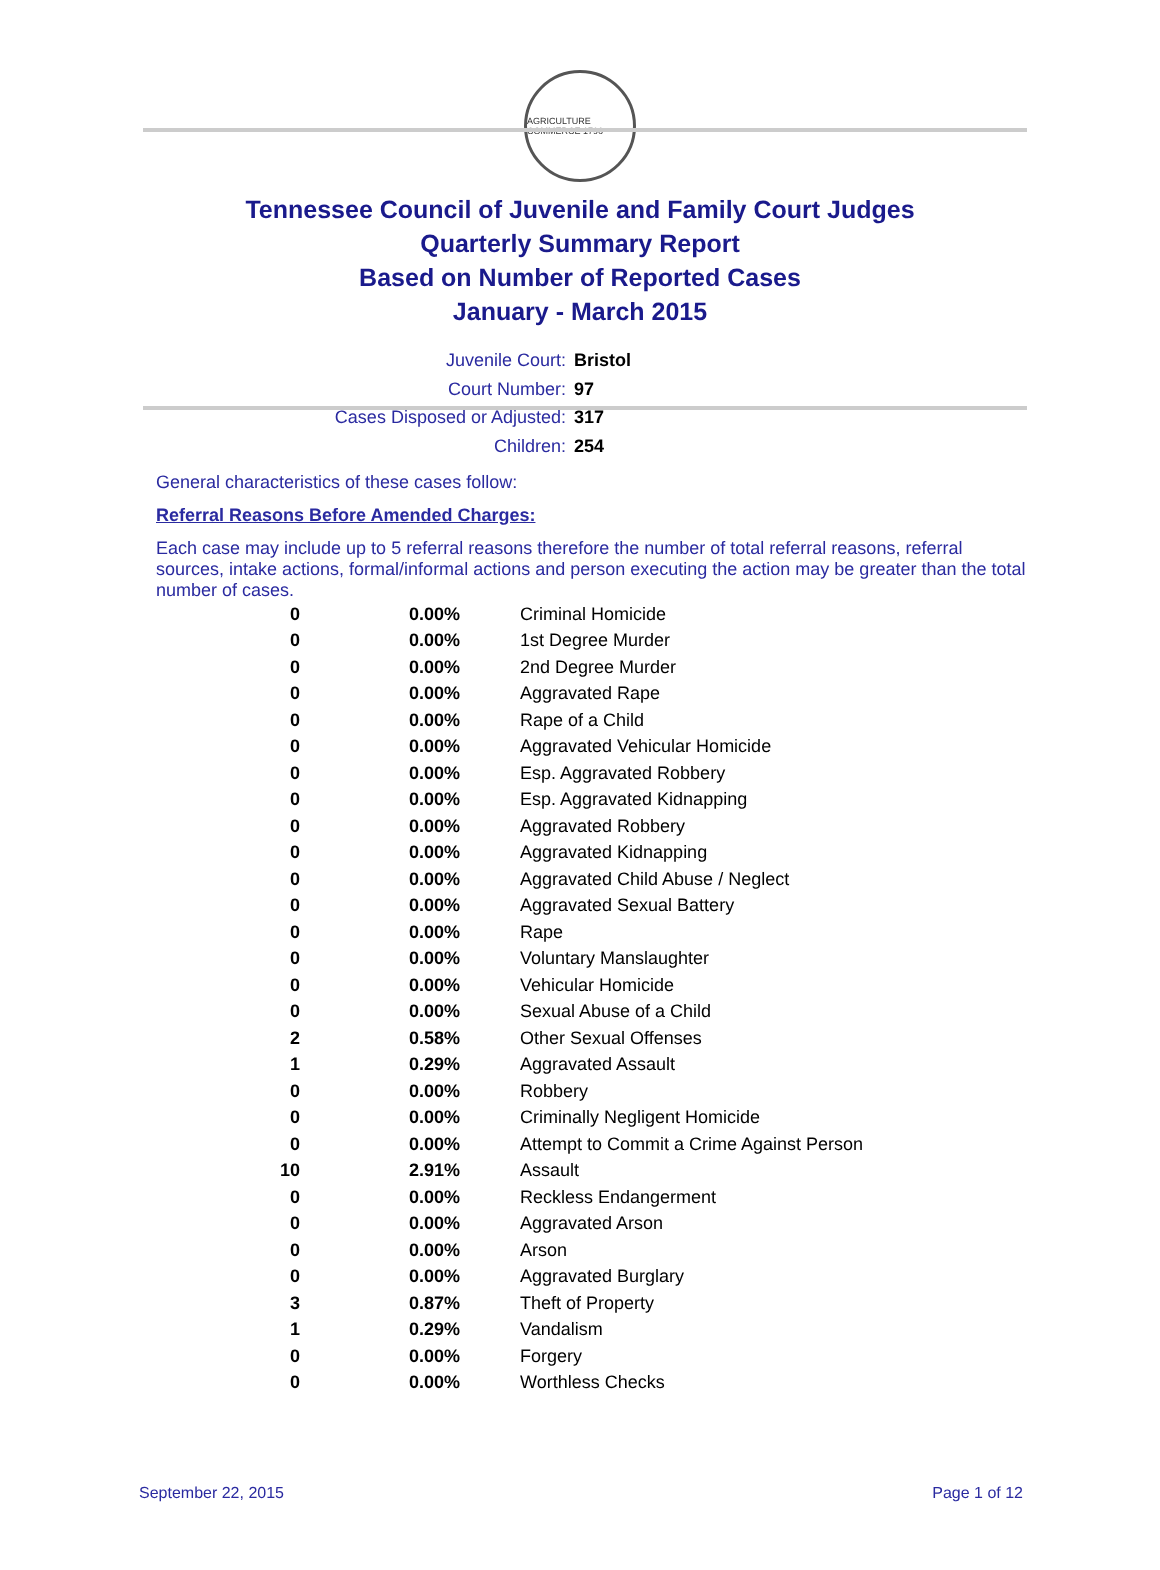AGRICULTURE COMMERCE 1796
Tennessee Council of Juvenile and Family Court Judges
Quarterly Summary Report
Based on Number of Reported Cases
January - March 2015
Juvenile Court: Bristol
Court Number: 97
Cases Disposed or Adjusted: 317
Children: 254
General characteristics of these cases follow:
Referral Reasons Before Amended Charges:
Each case may include up to 5 referral reasons therefore the number of total referral reasons, referral sources, intake actions, formal/informal actions and person executing the action may be greater than the total number of cases.
| 0 | 0.00% | Criminal Homicide |
| 0 | 0.00% | 1st Degree Murder |
| 0 | 0.00% | 2nd Degree Murder |
| 0 | 0.00% | Aggravated Rape |
| 0 | 0.00% | Rape of a Child |
| 0 | 0.00% | Aggravated Vehicular Homicide |
| 0 | 0.00% | Esp. Aggravated Robbery |
| 0 | 0.00% | Esp. Aggravated Kidnapping |
| 0 | 0.00% | Aggravated Robbery |
| 0 | 0.00% | Aggravated Kidnapping |
| 0 | 0.00% | Aggravated Child Abuse / Neglect |
| 0 | 0.00% | Aggravated Sexual Battery |
| 0 | 0.00% | Rape |
| 0 | 0.00% | Voluntary Manslaughter |
| 0 | 0.00% | Vehicular Homicide |
| 0 | 0.00% | Sexual Abuse of a Child |
| 2 | 0.58% | Other Sexual Offenses |
| 1 | 0.29% | Aggravated Assault |
| 0 | 0.00% | Robbery |
| 0 | 0.00% | Criminally Negligent Homicide |
| 0 | 0.00% | Attempt to Commit a Crime Against Person |
| 10 | 2.91% | Assault |
| 0 | 0.00% | Reckless Endangerment |
| 0 | 0.00% | Aggravated Arson |
| 0 | 0.00% | Arson |
| 0 | 0.00% | Aggravated Burglary |
| 3 | 0.87% | Theft of Property |
| 1 | 0.29% | Vandalism |
| 0 | 0.00% | Forgery |
| 0 | 0.00% | Worthless Checks |
September 22, 2015 Page 1 of 12